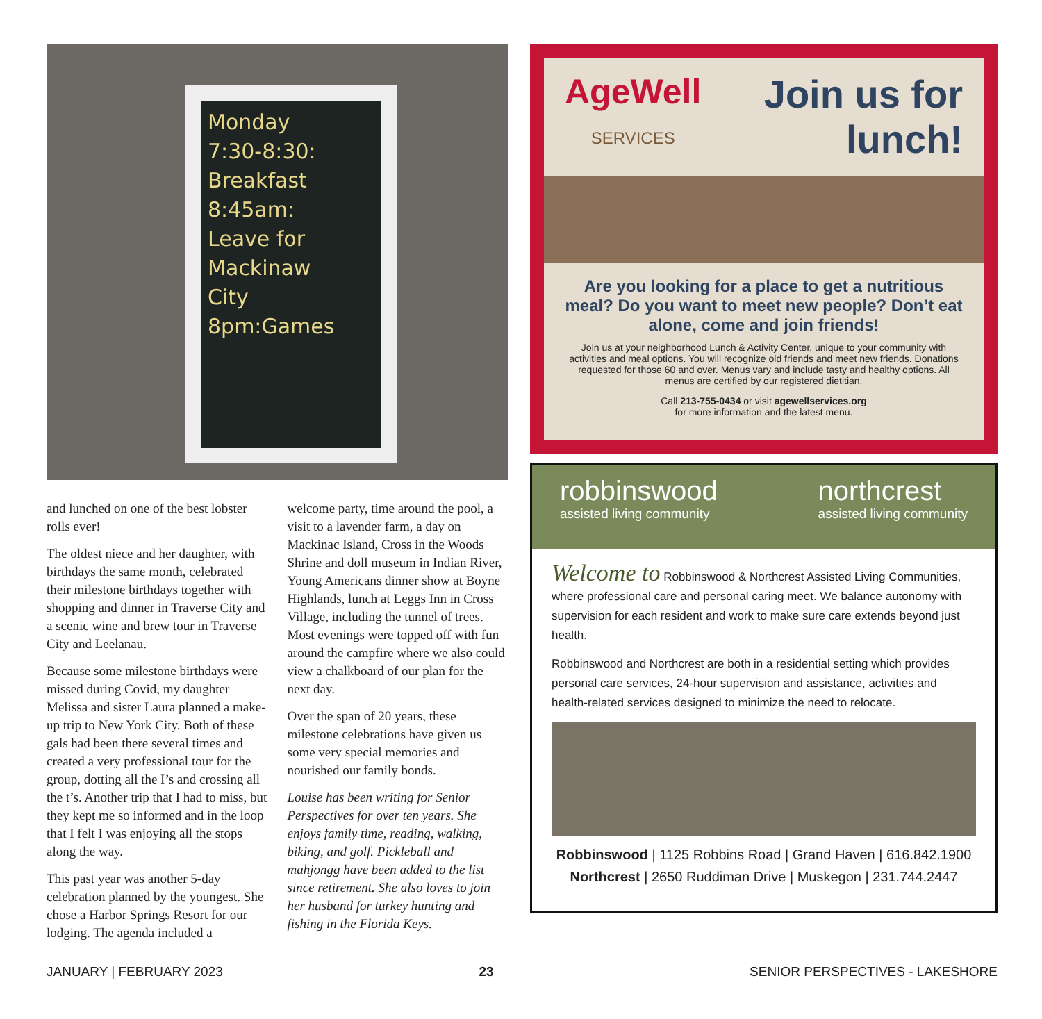Monday
7:30-8:30:
Breakfast
8:45am:
Leave for
Mackinaw
City
8pm:Games
and lunched on one of the best lobster rolls ever!
The oldest niece and her daughter, with birthdays the same month, celebrated their milestone birthdays together with shopping and dinner in Traverse City and a scenic wine and brew tour in Traverse City and Leelanau.
Because some milestone birthdays were missed during Covid, my daughter Melissa and sister Laura planned a make-up trip to New York City. Both of these gals had been there several times and created a very professional tour for the group, dotting all the I’s and crossing all the t’s. Another trip that I had to miss, but they kept me so informed and in the loop that I felt I was enjoying all the stops along the way.
This past year was another 5-day celebration planned by the youngest. She chose a Harbor Springs Resort for our lodging. The agenda included a
welcome party, time around the pool, a visit to a lavender farm, a day on Mackinac Island, Cross in the Woods Shrine and doll museum in Indian River, Young Americans dinner show at Boyne Highlands, lunch at Leggs Inn in Cross Village, including the tunnel of trees. Most evenings were topped off with fun around the campfire where we also could view a chalkboard of our plan for the next day.
Over the span of 20 years, these milestone celebrations have given us some very special memories and nourished our family bonds.
Louise has been writing for Senior Perspectives for over ten years. She enjoys family time, reading, walking, biking, and golf. Pickleball and mahjongg have been added to the list since retirement. She also loves to join her husband for turkey hunting and fishing in the Florida Keys.
AgeWell
SERVICES
Join us for
lunch!
Are you looking for a place to get a nutritious meal? Do you want to meet new people? Don’t eat alone, come and join friends!
Join us at your neighborhood Lunch & Activity Center, unique to your community with activities and meal options. You will recognize old friends and meet new friends. Donations requested for those 60 and over. Menus vary and include tasty and healthy options. All menus are certified by our registered dietitian.
Call 213-755-0434 or visit agewellservices.org
for more information and the latest menu.
robbinswood
assisted living community
northcrest
assisted living community
Welcome to Robbinswood & Northcrest Assisted Living Communities, where professional care and personal caring meet. We balance autonomy with supervision for each resident and work to make sure care extends beyond just health.
Robbinswood and Northcrest are both in a residential setting which provides personal care services, 24-hour supervision and assistance, activities and health-related services designed to minimize the need to relocate.
Robbinswood | 1125 Robbins Road | Grand Haven | 616.842.1900
Northcrest | 2650 Ruddiman Drive | Muskegon | 231.744.2447
JANUARY | FEBRUARY 2023 23 SENIOR PERSPECTIVES - LAKESHORE